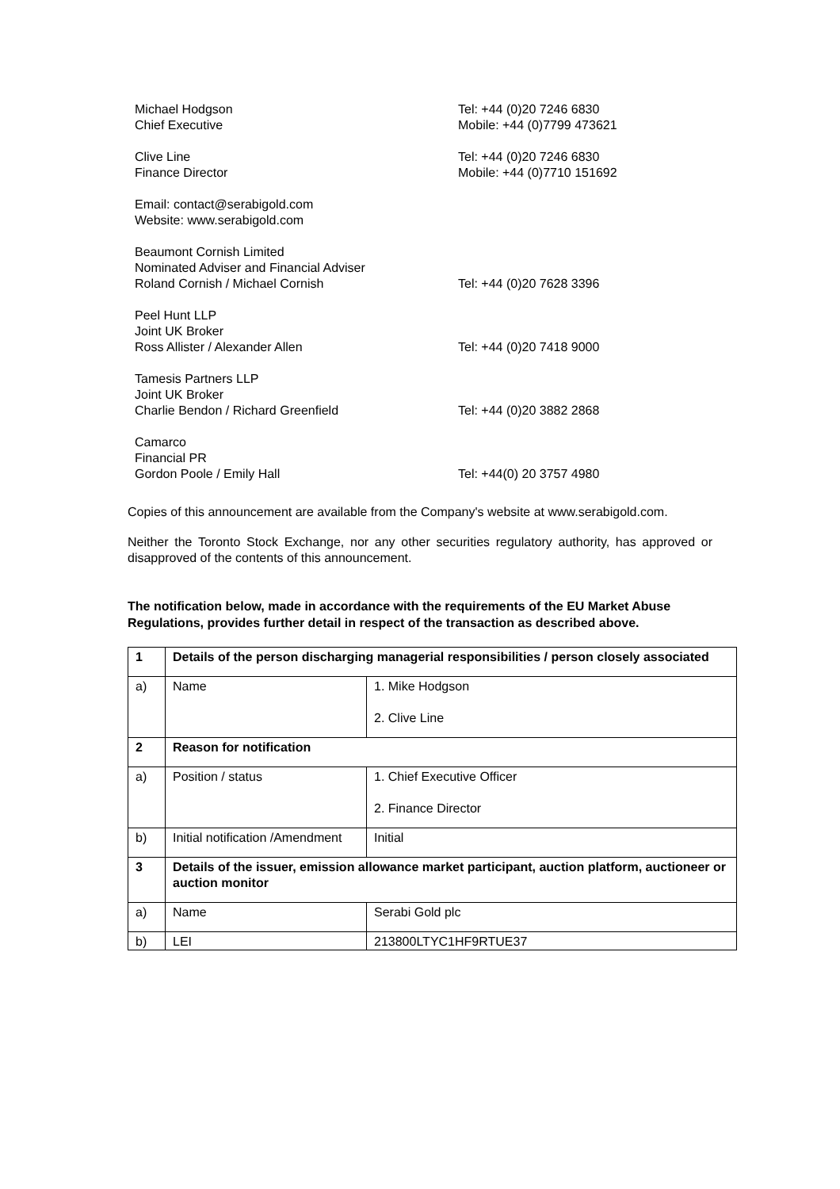Michael Hodgson
Chief Executive
Tel: +44 (0)20 7246 6830
Mobile: +44 (0)7799 473621
Clive Line
Finance Director
Tel: +44 (0)20 7246 6830
Mobile: +44 (0)7710 151692
Email: contact@serabigold.com
Website: www.serabigold.com
Beaumont Cornish Limited
Nominated Adviser and Financial Adviser
Roland Cornish / Michael Cornish
Tel: +44 (0)20 7628 3396
Peel Hunt LLP
Joint UK Broker
Ross Allister / Alexander Allen
Tel: +44 (0)20 7418 9000
Tamesis Partners LLP
Joint UK Broker
Charlie Bendon / Richard Greenfield
Tel: +44 (0)20 3882 2868
Camarco
Financial PR
Gordon Poole / Emily Hall
Tel: +44(0) 20 3757 4980
Copies of this announcement are available from the Company's website at www.serabigold.com.
Neither the Toronto Stock Exchange, nor any other securities regulatory authority, has approved or disapproved of the contents of this announcement.
The notification below, made in accordance with the requirements of the EU Market Abuse Regulations, provides further detail in respect of the transaction as described above.
| 1 | Details of the person discharging managerial responsibilities / person closely associated | |
| a) | Name | 1. Mike Hodgson 2. Clive Line |
| 2 | Reason for notification | |
| a) | Position / status | 1. Chief Executive Officer 2. Finance Director |
| b) | Initial notification /Amendment | Initial |
| 3 | Details of the issuer, emission allowance market participant, auction platform, auctioneer or auction monitor | |
| a) | Name | Serabi Gold plc |
| b) | LEI | 213800LTYC1HF9RTUE37 |